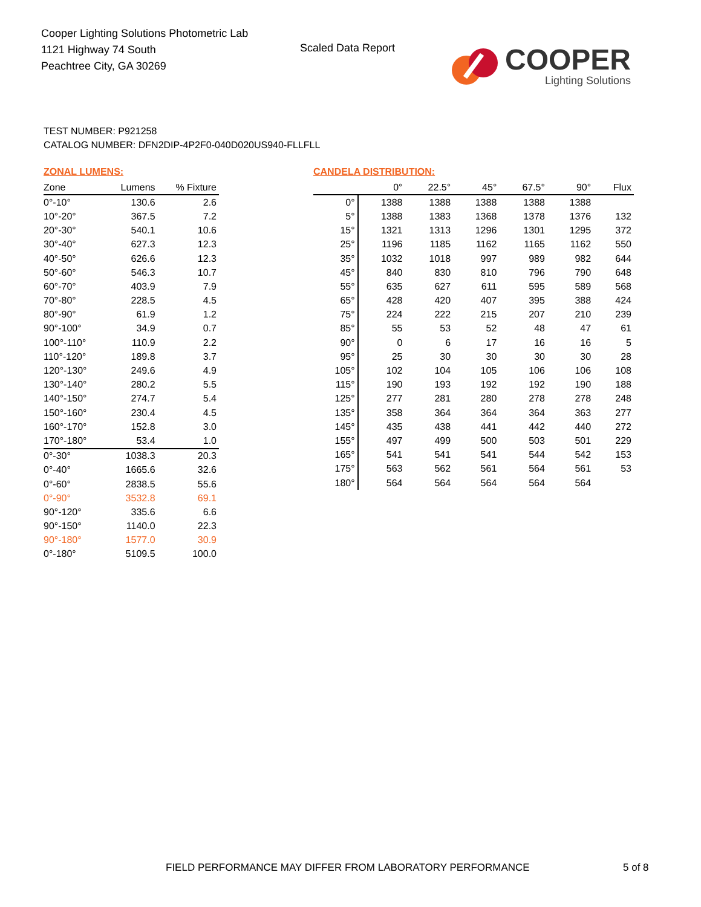Cooper Lighting Solutions Photometric Lab
1121 Highway 74 South
Peachtree City, GA 30269
Scaled Data Report
COOPER
Lighting Solutions
TEST NUMBER: P921258
CATALOG NUMBER: DFN2DIP-4P2F0-040D020US940-FLLFLL
ZONAL LUMENS:
| Zone | Lumens | % Fixture |
| --- | --- | --- |
| 0°-10° | 130.6 | 2.6 |
| 10°-20° | 367.5 | 7.2 |
| 20°-30° | 540.1 | 10.6 |
| 30°-40° | 627.3 | 12.3 |
| 40°-50° | 626.6 | 12.3 |
| 50°-60° | 546.3 | 10.7 |
| 60°-70° | 403.9 | 7.9 |
| 70°-80° | 228.5 | 4.5 |
| 80°-90° | 61.9 | 1.2 |
| 90°-100° | 34.9 | 0.7 |
| 100°-110° | 110.9 | 2.2 |
| 110°-120° | 189.8 | 3.7 |
| 120°-130° | 249.6 | 4.9 |
| 130°-140° | 280.2 | 5.5 |
| 140°-150° | 274.7 | 5.4 |
| 150°-160° | 230.4 | 4.5 |
| 160°-170° | 152.8 | 3.0 |
| 170°-180° | 53.4 | 1.0 |
| 0°-30° | 1038.3 | 20.3 |
| 0°-40° | 1665.6 | 32.6 |
| 0°-60° | 2838.5 | 55.6 |
| 0°-90° | 3532.8 | 69.1 |
| 90°-120° | 335.6 | 6.6 |
| 90°-150° | 1140.0 | 22.3 |
| 90°-180° | 1577.0 | 30.9 |
| 0°-180° | 5109.5 | 100.0 |
CANDELA DISTRIBUTION:
| | 0° | 22.5° | 45° | 67.5° | 90° | Flux |
| --- | --- | --- | --- | --- | --- | --- |
| 0° | 1388 | 1388 | 1388 | 1388 | 1388 | |
| 5° | 1388 | 1383 | 1368 | 1378 | 1376 | 132 |
| 15° | 1321 | 1313 | 1296 | 1301 | 1295 | 372 |
| 25° | 1196 | 1185 | 1162 | 1165 | 1162 | 550 |
| 35° | 1032 | 1018 | 997 | 989 | 982 | 644 |
| 45° | 840 | 830 | 810 | 796 | 790 | 648 |
| 55° | 635 | 627 | 611 | 595 | 589 | 568 |
| 65° | 428 | 420 | 407 | 395 | 388 | 424 |
| 75° | 224 | 222 | 215 | 207 | 210 | 239 |
| 85° | 55 | 53 | 52 | 48 | 47 | 61 |
| 90° | 0 | 6 | 17 | 16 | 16 | 5 |
| 95° | 25 | 30 | 30 | 30 | 30 | 28 |
| 105° | 102 | 104 | 105 | 106 | 106 | 108 |
| 115° | 190 | 193 | 192 | 192 | 190 | 188 |
| 125° | 277 | 281 | 280 | 278 | 278 | 248 |
| 135° | 358 | 364 | 364 | 364 | 363 | 277 |
| 145° | 435 | 438 | 441 | 442 | 440 | 272 |
| 155° | 497 | 499 | 500 | 503 | 501 | 229 |
| 165° | 541 | 541 | 541 | 544 | 542 | 153 |
| 175° | 563 | 562 | 561 | 564 | 561 | 53 |
| 180° | 564 | 564 | 564 | 564 | 564 | |
FIELD PERFORMANCE MAY DIFFER FROM LABORATORY PERFORMANCE
5 of 8